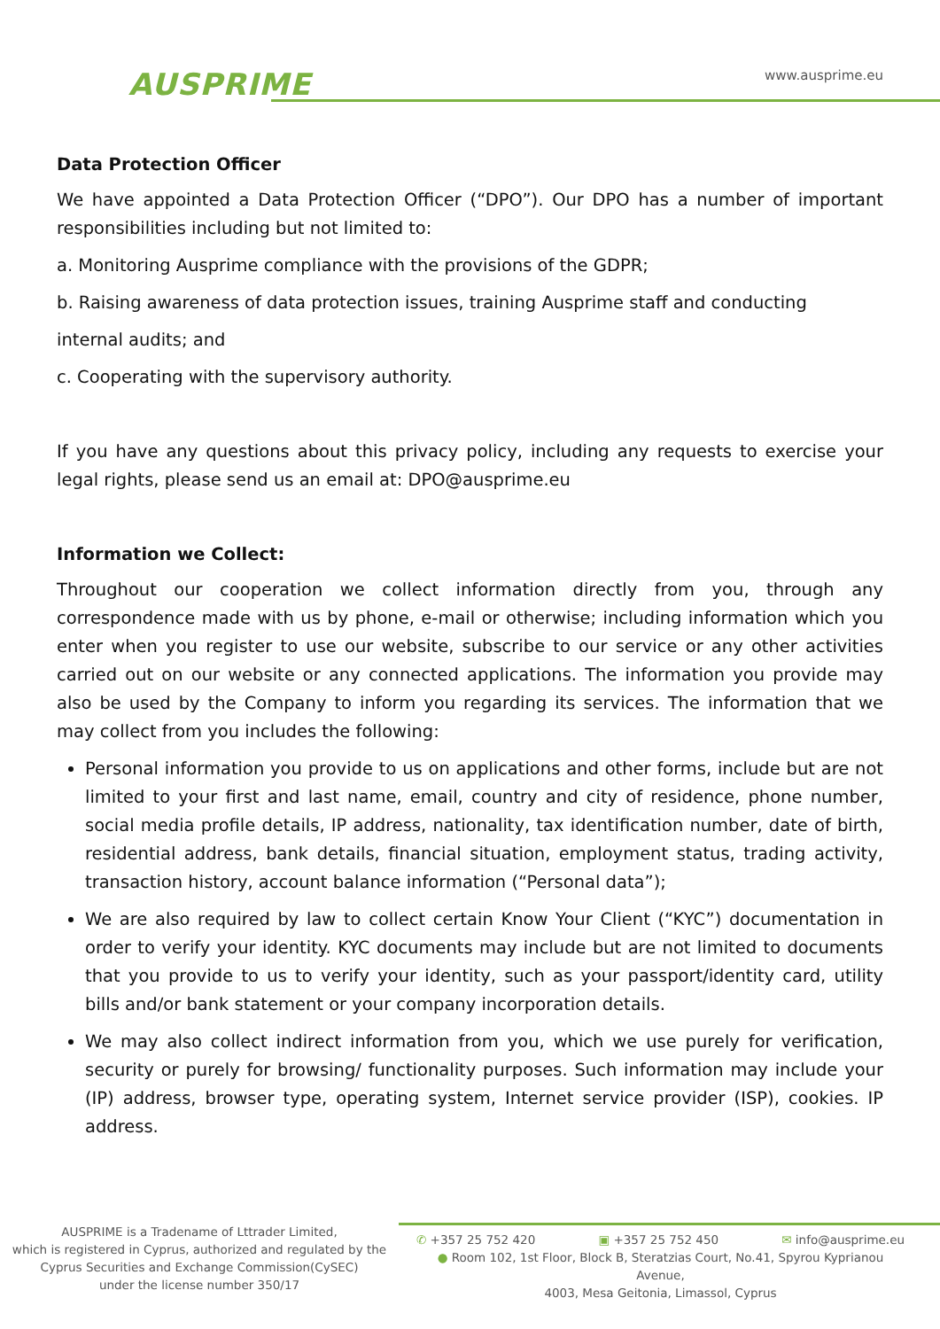AUSPRIME
www.ausprime.eu
Data Protection Officer
We have appointed a Data Protection Officer (“DPO”). Our DPO has a number of important responsibilities including but not limited to:
a. Monitoring Ausprime compliance with the provisions of the GDPR;
b. Raising awareness of data protection issues, training Ausprime staff and conducting
internal audits; and
c. Cooperating with the supervisory authority.
If you have any questions about this privacy policy, including any requests to exercise your legal rights, please send us an email at: DPO@ausprime.eu
Information we Collect:
Throughout our cooperation we collect information directly from you, through any correspondence made with us by phone, e-mail or otherwise; including information which you enter when you register to use our website, subscribe to our service or any other activities carried out on our website or any connected applications. The information you provide may also be used by the Company to inform you regarding its services. The information that we may collect from you includes the following:
Personal information you provide to us on applications and other forms, include but are not limited to your first and last name, email, country and city of residence, phone number, social media profile details, IP address, nationality, tax identification number, date of birth, residential address, bank details, financial situation, employment status, trading activity, transaction history, account balance information (“Personal data”);
We are also required by law to collect certain Know Your Client (“KYC”) documentation in order to verify your identity. KYC documents may include but are not limited to documents that you provide to us to verify your identity, such as your passport/identity card, utility bills and/or bank statement or your company incorporation details.
We may also collect indirect information from you, which we use purely for verification, security or purely for browsing/ functionality purposes. Such information may include your (IP) address, browser type, operating system, Internet service provider (ISP), cookies. IP address.
AUSPRIME is a Tradename of Lttrader Limited,
which is registered in Cyprus, authorized and regulated by the
Cyprus Securities and Exchange Commission(CySEC)
under the license number 350/17
✆ +357 25 752 420 ▣ +357 25 752 450 ✉ info@ausprime.eu
● Room 102, 1st Floor, Block B, Steratzias Court, No.41, Spyrou Kyprianou Avenue,
4003, Mesa Geitonia, Limassol, Cyprus